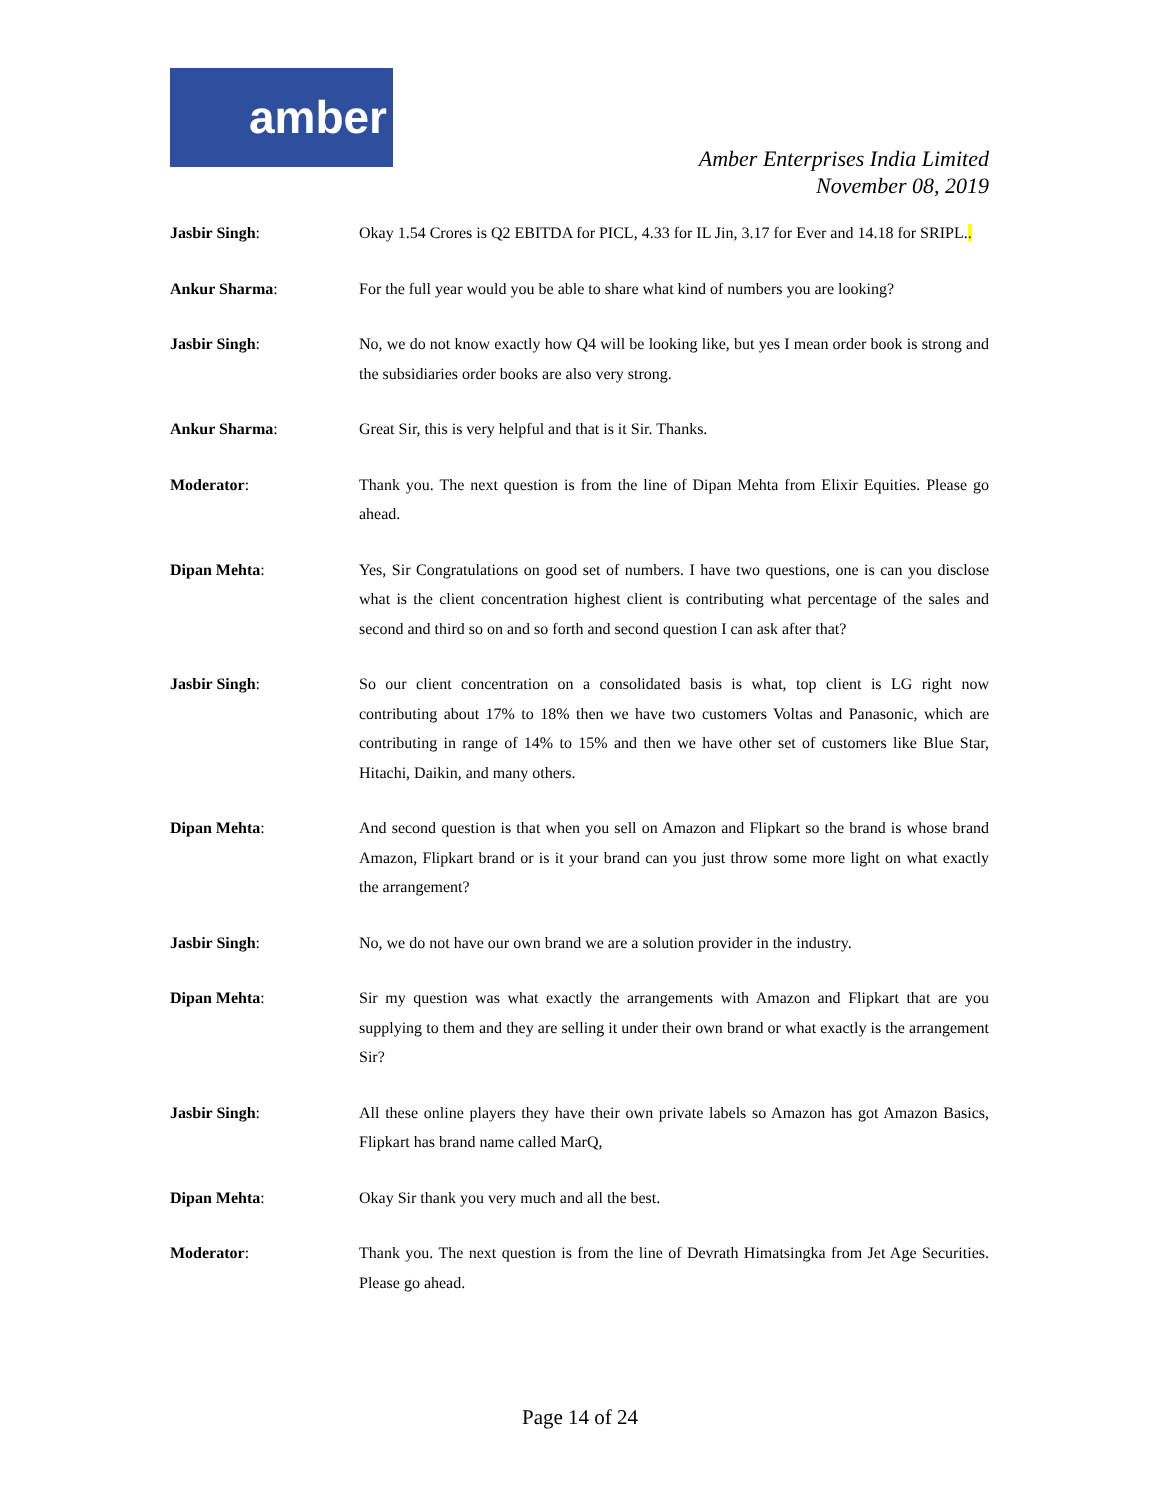amber
Amber Enterprises India Limited
November 08, 2019
Jasbir Singh: Okay 1.54 Crores is Q2 EBITDA for PICL, 4.33 for IL Jin, 3.17 for Ever and 14.18 for SRIPL..
Ankur Sharma: For the full year would you be able to share what kind of numbers you are looking?
Jasbir Singh: No, we do not know exactly how Q4 will be looking like, but yes I mean order book is strong and the subsidiaries order books are also very strong.
Ankur Sharma: Great Sir, this is very helpful and that is it Sir. Thanks.
Moderator: Thank you. The next question is from the line of Dipan Mehta from Elixir Equities. Please go ahead.
Dipan Mehta: Yes, Sir Congratulations on good set of numbers. I have two questions, one is can you disclose what is the client concentration highest client is contributing what percentage of the sales and second and third so on and so forth and second question I can ask after that?
Jasbir Singh: So our client concentration on a consolidated basis is what, top client is LG right now contributing about 17% to 18% then we have two customers Voltas and Panasonic, which are contributing in range of 14% to 15% and then we have other set of customers like Blue Star, Hitachi, Daikin, and many others.
Dipan Mehta: And second question is that when you sell on Amazon and Flipkart so the brand is whose brand Amazon, Flipkart brand or is it your brand can you just throw some more light on what exactly the arrangement?
Jasbir Singh: No, we do not have our own brand we are a solution provider in the industry.
Dipan Mehta: Sir my question was what exactly the arrangements with Amazon and Flipkart that are you supplying to them and they are selling it under their own brand or what exactly is the arrangement Sir?
Jasbir Singh: All these online players they have their own private labels so Amazon has got Amazon Basics, Flipkart has brand name called MarQ,
Dipan Mehta: Okay Sir thank you very much and all the best.
Moderator: Thank you. The next question is from the line of Devrath Himatsingka from Jet Age Securities. Please go ahead.
Page 14 of 24